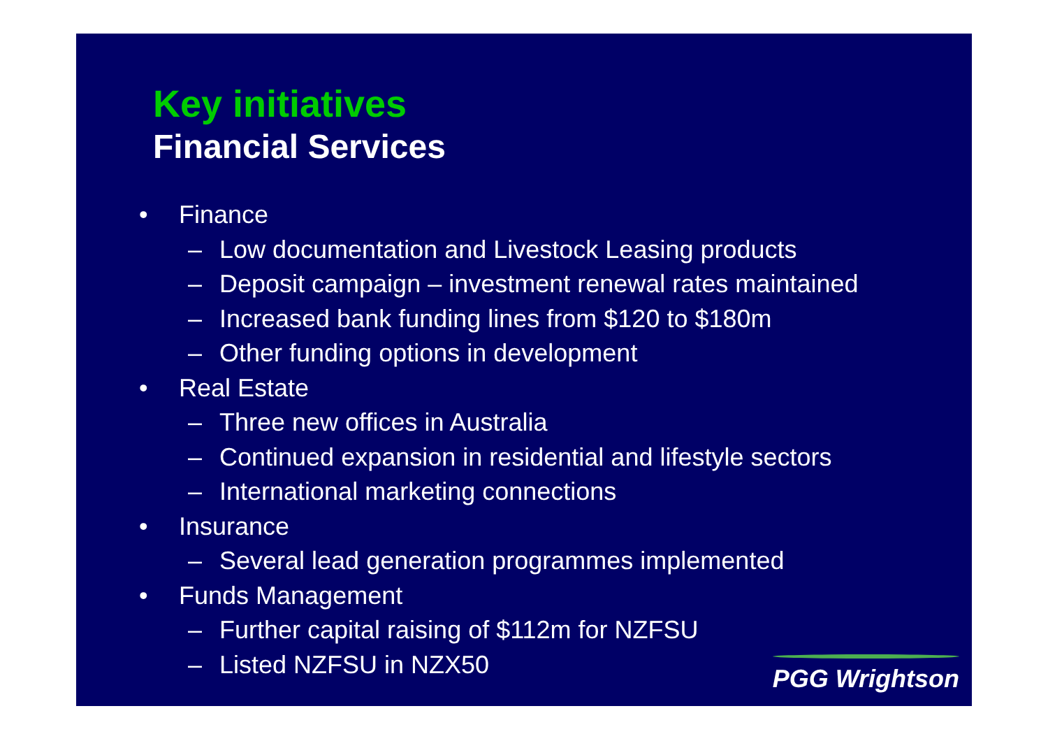Key initiatives
Financial Services
• Finance
– Low documentation and Livestock Leasing products
– Deposit campaign – investment renewal rates maintained
– Increased bank funding lines from $120 to $180m
– Other funding options in development
• Real Estate
– Three new offices in Australia
– Continued expansion in residential and lifestyle sectors
– International marketing connections
• Insurance
– Several lead generation programmes implemented
• Funds Management
– Further capital raising of $112m for NZFSU
– Listed NZFSU in NZX50
PGG Wrightson